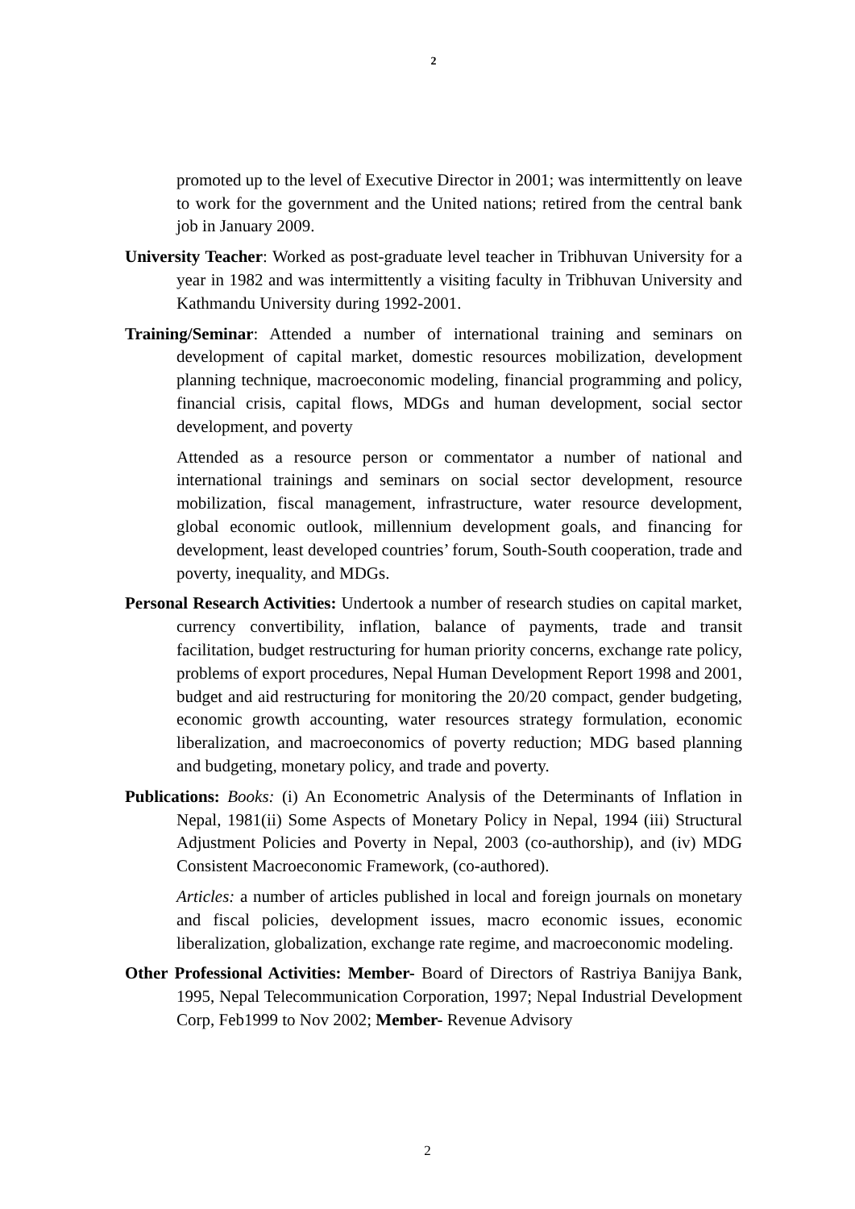2
promoted up to the level of Executive Director in 2001; was intermittently on leave to work for the government and the United nations; retired from the central bank job in January 2009.
University Teacher: Worked as post-graduate level teacher in Tribhuvan University for a year in 1982 and was intermittently a visiting faculty in Tribhuvan University and Kathmandu University during 1992-2001.
Training/Seminar: Attended a number of international training and seminars on development of capital market, domestic resources mobilization, development planning technique, macroeconomic modeling, financial programming and policy, financial crisis, capital flows, MDGs and human development, social sector development, and poverty
Attended as a resource person or commentator a number of national and international trainings and seminars on social sector development, resource mobilization, fiscal management, infrastructure, water resource development, global economic outlook, millennium development goals, and financing for development, least developed countries’ forum, South-South cooperation, trade and poverty, inequality, and MDGs.
Personal Research Activities: Undertook a number of research studies on capital market, currency convertibility, inflation, balance of payments, trade and transit facilitation, budget restructuring for human priority concerns, exchange rate policy, problems of export procedures, Nepal Human Development Report 1998 and 2001, budget and aid restructuring for monitoring the 20/20 compact, gender budgeting, economic growth accounting, water resources strategy formulation, economic liberalization, and macroeconomics of poverty reduction; MDG based planning and budgeting, monetary policy, and trade and poverty.
Publications: Books: (i) An Econometric Analysis of the Determinants of Inflation in Nepal, 1981(ii) Some Aspects of Monetary Policy in Nepal, 1994 (iii) Structural Adjustment Policies and Poverty in Nepal, 2003 (co-authorship), and (iv) MDG Consistent Macroeconomic Framework, (co-authored).
Articles: a number of articles published in local and foreign journals on monetary and fiscal policies, development issues, macro economic issues, economic liberalization, globalization, exchange rate regime, and macroeconomic modeling.
Other Professional Activities: Member- Board of Directors of Rastriya Banijya Bank, 1995, Nepal Telecommunication Corporation, 1997; Nepal Industrial Development Corp, Feb1999 to Nov 2002; Member- Revenue Advisory
2